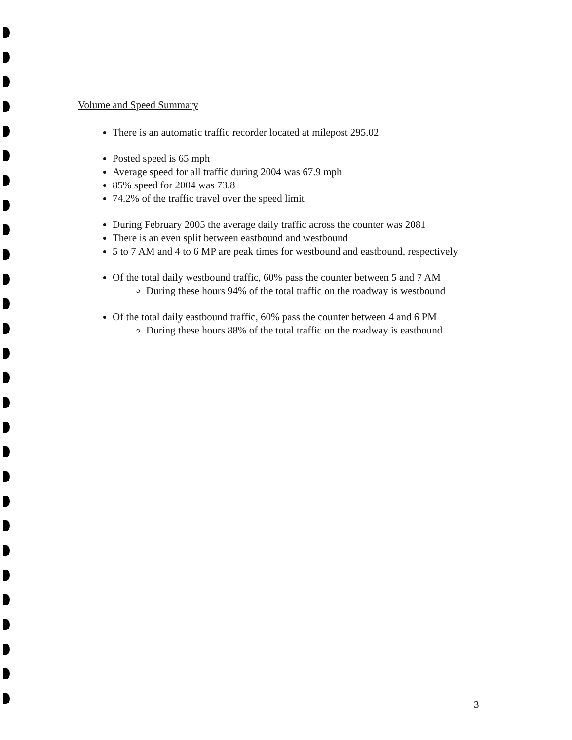Volume and Speed Summary
There is an automatic traffic recorder located at milepost 295.02
Posted speed is 65 mph
Average speed for all traffic during 2004 was 67.9 mph
85% speed for 2004 was 73.8
74.2% of the traffic travel over the speed limit
During February 2005 the average daily traffic across the counter was 2081
There is an even split between eastbound and westbound
5 to 7 AM and 4 to 6 MP are peak times for westbound and eastbound, respectively
Of the total daily westbound traffic, 60% pass the counter between 5 and 7 AM
During these hours 94% of the total traffic on the roadway is westbound
Of the total daily eastbound traffic, 60% pass the counter between 4 and 6 PM
During these hours 88% of the total traffic on the roadway is eastbound
3